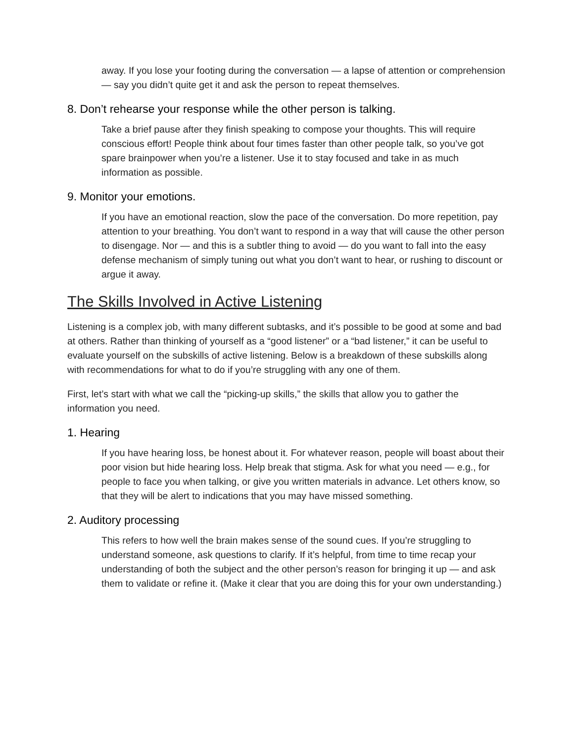away. If you lose your footing during the conversation — a lapse of attention or comprehension — say you didn’t quite get it and ask the person to repeat themselves.
8. Don’t rehearse your response while the other person is talking.
Take a brief pause after they finish speaking to compose your thoughts. This will require conscious effort! People think about four times faster than other people talk, so you’ve got spare brainpower when you’re a listener. Use it to stay focused and take in as much information as possible.
9. Monitor your emotions.
If you have an emotional reaction, slow the pace of the conversation. Do more repetition, pay attention to your breathing. You don’t want to respond in a way that will cause the other person to disengage. Nor — and this is a subtler thing to avoid — do you want to fall into the easy defense mechanism of simply tuning out what you don’t want to hear, or rushing to discount or argue it away.
The Skills Involved in Active Listening
Listening is a complex job, with many different subtasks, and it’s possible to be good at some and bad at others. Rather than thinking of yourself as a “good listener” or a “bad listener,” it can be useful to evaluate yourself on the subskills of active listening. Below is a breakdown of these subskills along with recommendations for what to do if you’re struggling with any one of them.
First, let’s start with what we call the “picking-up skills,” the skills that allow you to gather the information you need.
1. Hearing
If you have hearing loss, be honest about it. For whatever reason, people will boast about their poor vision but hide hearing loss. Help break that stigma. Ask for what you need — e.g., for people to face you when talking, or give you written materials in advance. Let others know, so that they will be alert to indications that you may have missed something.
2. Auditory processing
This refers to how well the brain makes sense of the sound cues. If you’re struggling to understand someone, ask questions to clarify. If it’s helpful, from time to time recap your understanding of both the subject and the other person’s reason for bringing it up — and ask them to validate or refine it. (Make it clear that you are doing this for your own understanding.)